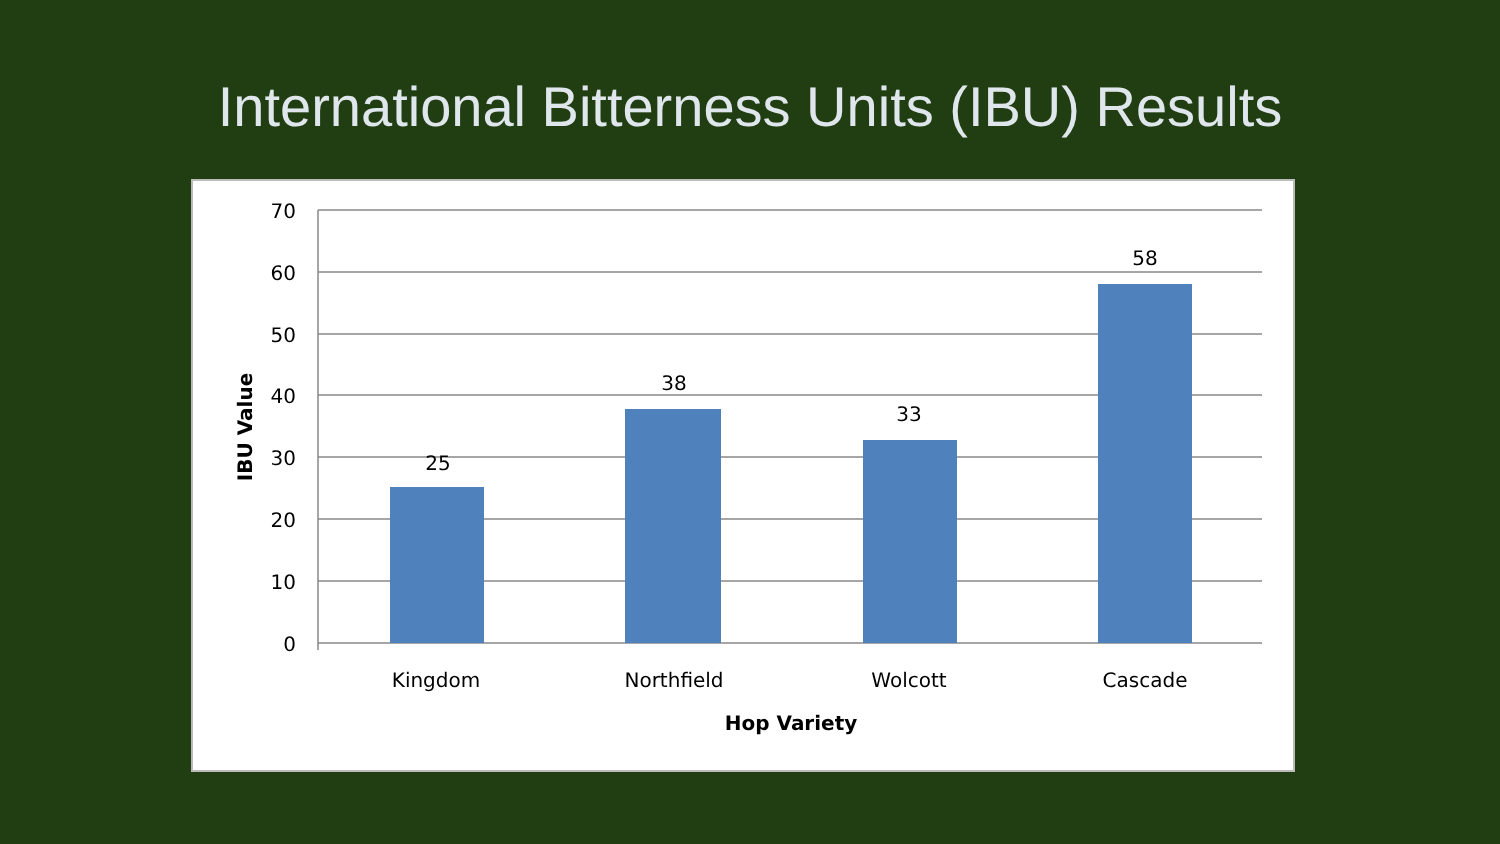International Bitterness Units (IBU) Results
70
60
50
40
30
20
10
0
25
38
33
58
Kingdom
Northfield
Wolcott
Cascade
Hop Variety
IBU Value